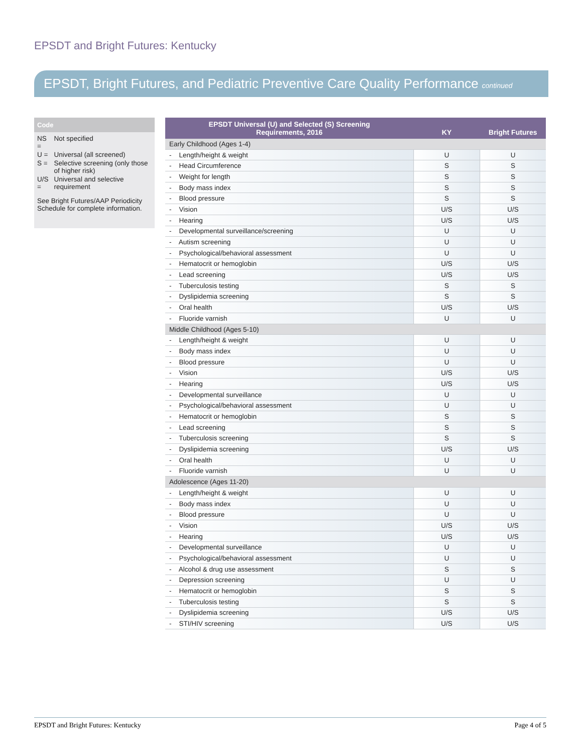EPSDT and Bright Futures: Kentucky
EPSDT, Bright Futures, and Pediatric Preventive Care Quality Performance continued
Code
| NS = | Not specified |
| U = | Universal (all screened) |
| S = | Selective screening (only those of higher risk) |
| U/S = | Universal and selective requirement |
See Bright Futures/AAP Periodicity Schedule for complete information.
| EPSDT Universal (U) and Selected (S) Screening Requirements, 2016 | KY | Bright Futures |
| --- | --- | --- |
| Early Childhood (Ages 1-4) | | |
| - Length/height & weight | U | U |
| - Head Circumference | S | S |
| - Weight for length | S | S |
| - Body mass index | S | S |
| - Blood pressure | S | S |
| - Vision | U/S | U/S |
| - Hearing | U/S | U/S |
| - Developmental surveillance/screening | U | U |
| - Autism screening | U | U |
| - Psychological/behavioral assessment | U | U |
| - Hematocrit or hemoglobin | U/S | U/S |
| - Lead screening | U/S | U/S |
| - Tuberculosis testing | S | S |
| - Dyslipidemia screening | S | S |
| - Oral health | U/S | U/S |
| - Fluoride varnish | U | U |
| Middle Childhood (Ages 5-10) | | |
| - Length/height & weight | U | U |
| - Body mass index | U | U |
| - Blood pressure | U | U |
| - Vision | U/S | U/S |
| - Hearing | U/S | U/S |
| - Developmental surveillance | U | U |
| - Psychological/behavioral assessment | U | U |
| - Hematocrit or hemoglobin | S | S |
| - Lead screening | S | S |
| - Tuberculosis screening | S | S |
| - Dyslipidemia screening | U/S | U/S |
| - Oral health | U | U |
| - Fluoride varnish | U | U |
| Adolescence (Ages 11-20) | | |
| - Length/height & weight | U | U |
| - Body mass index | U | U |
| - Blood pressure | U | U |
| - Vision | U/S | U/S |
| - Hearing | U/S | U/S |
| - Developmental surveillance | U | U |
| - Psychological/behavioral assessment | U | U |
| - Alcohol & drug use assessment | S | S |
| - Depression screening | U | U |
| - Hematocrit or hemoglobin | S | S |
| - Tuberculosis testing | S | S |
| - Dyslipidemia screening | U/S | U/S |
| - STI/HIV screening | U/S | U/S |
EPSDT and Bright Futures: Kentucky Page 4 of 5